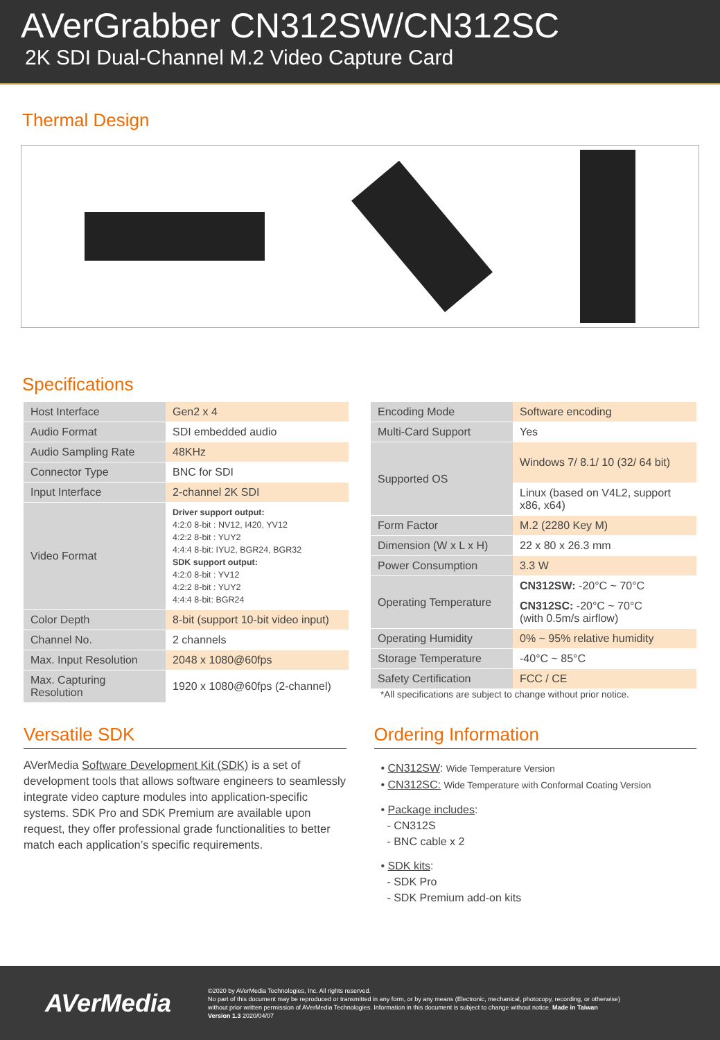AVerGrabber CN312SW/CN312SC
2K SDI Dual-Channel M.2 Video Capture Card
Thermal Design
Specifications
| Host Interface | Gen2 x 4 |
| Audio Format | SDI embedded audio |
| Audio Sampling Rate | 48KHz |
| Connector Type | BNC for SDI |
| Input Interface | 2-channel 2K SDI |
| Video Format | Driver support output: 4:2:0 8-bit : NV12, I420, YV12 4:2:2 8-bit : YUY2 4:4:4 8-bit: IYU2, BGR24, BGR32 SDK support output: 4:2:0 8-bit : YV12 4:2:2 8-bit : YUY2 4:4:4 8-bit: BGR24 |
| Color Depth | 8-bit (support 10-bit video input) |
| Channel No. | 2 channels |
| Max. Input Resolution | 2048 x 1080@60fps |
| Max. Capturing Resolution | 1920 x 1080@60fps (2-channel) |
| Encoding Mode | Software encoding |
| Multi-Card Support | Yes |
| Supported OS | Windows 7/ 8.1/ 10 (32/ 64 bit) |
| | Linux (based on V4L2, support x86, x64) |
| Form Factor | M.2 (2280 Key M) |
| Dimension (W x L x H) | 22 x 80 x 26.3 mm |
| Power Consumption | 3.3 W |
| Operating Temperature | CN312SW: -20°C ~ 70°C |
| | CN312SC: -20°C ~ 70°C (with 0.5m/s airflow) |
| Operating Humidity | 0% ~ 95% relative humidity |
| Storage Temperature | -40°C ~ 85°C |
| Safety Certification | FCC / CE |
*All specifications are subject to change without prior notice.
Versatile SDK
AVerMedia Software Development Kit (SDK) is a set of development tools that allows software engineers to seamlessly integrate video capture modules into application-specific systems. SDK Pro and SDK Premium are available upon request, they offer professional grade functionalities to better match each application’s specific requirements.
Ordering Information
• CN312SW: Wide Temperature Version
• CN312SC: Wide Temperature with Conformal Coating Version
• Package includes:
- CN312S
- BNC cable x 2
• SDK kits:
- SDK Pro
- SDK Premium add-on kits
AVerMedia
©2020 by AVerMedia Technologies, Inc. All rights reserved.
No part of this document may be reproduced or transmitted in any form, or by any means (Electronic, mechanical, photocopy, recording, or otherwise)
without prior written permission of AVerMedia Technologies. Information in this document is subject to change without notice. Made in Taiwan
Version 1.3 2020/04/07